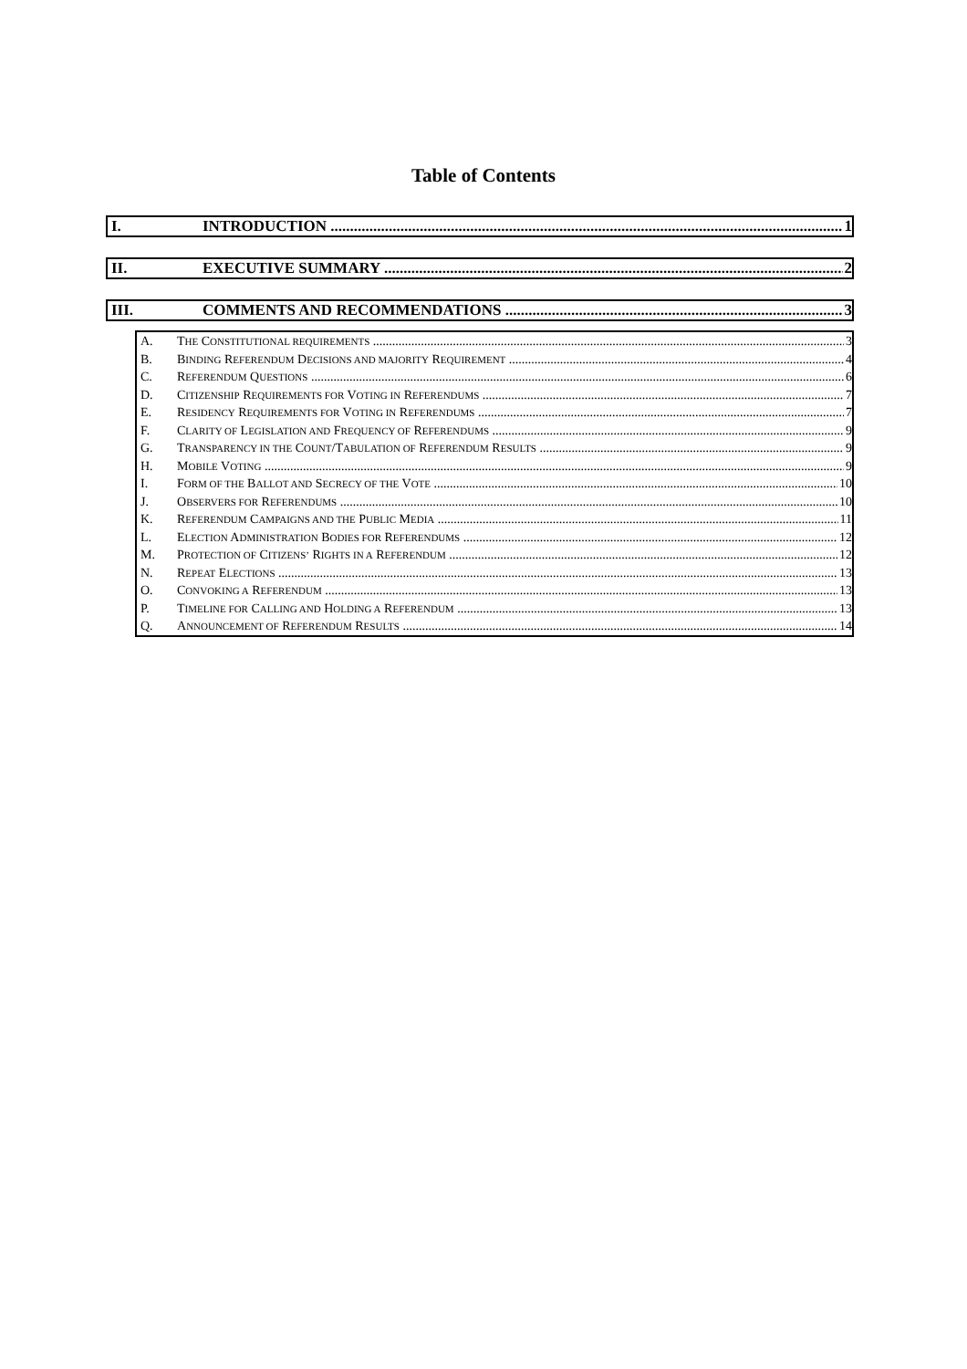Table of Contents
I. INTRODUCTION 1
II. EXECUTIVE SUMMARY 2
III. COMMENTS AND RECOMMENDATIONS 3
A. THE CONSTITUTIONAL REQUIREMENTS 3
B. BINDING REFERENDUM DECISIONS AND MAJORITY REQUIREMENT 4
C. REFERENDUM QUESTIONS 6
D. CITIZENSHIP REQUIREMENTS FOR VOTING IN REFERENDUMS 7
E. RESIDENCY REQUIREMENTS FOR VOTING IN REFERENDUMS 7
F. CLARITY OF LEGISLATION AND FREQUENCY OF REFERENDUMS 9
G. TRANSPARENCY IN THE COUNT/TABULATION OF REFERENDUM RESULTS 9
H. MOBILE VOTING 9
I. FORM OF THE BALLOT AND SECRECY OF THE VOTE 10
J. OBSERVERS FOR REFERENDUMS 10
K. REFERENDUM CAMPAIGNS AND THE PUBLIC MEDIA 11
L. ELECTION ADMINISTRATION BODIES FOR REFERENDUMS 12
M. PROTECTION OF CITIZENS’ RIGHTS IN A REFERENDUM 12
N. REPEAT ELECTIONS 13
O. CONVOKING A REFERENDUM 13
P. TIMELINE FOR CALLING AND HOLDING A REFERENDUM 13
Q. ANNOUNCEMENT OF REFERENDUM RESULTS 14